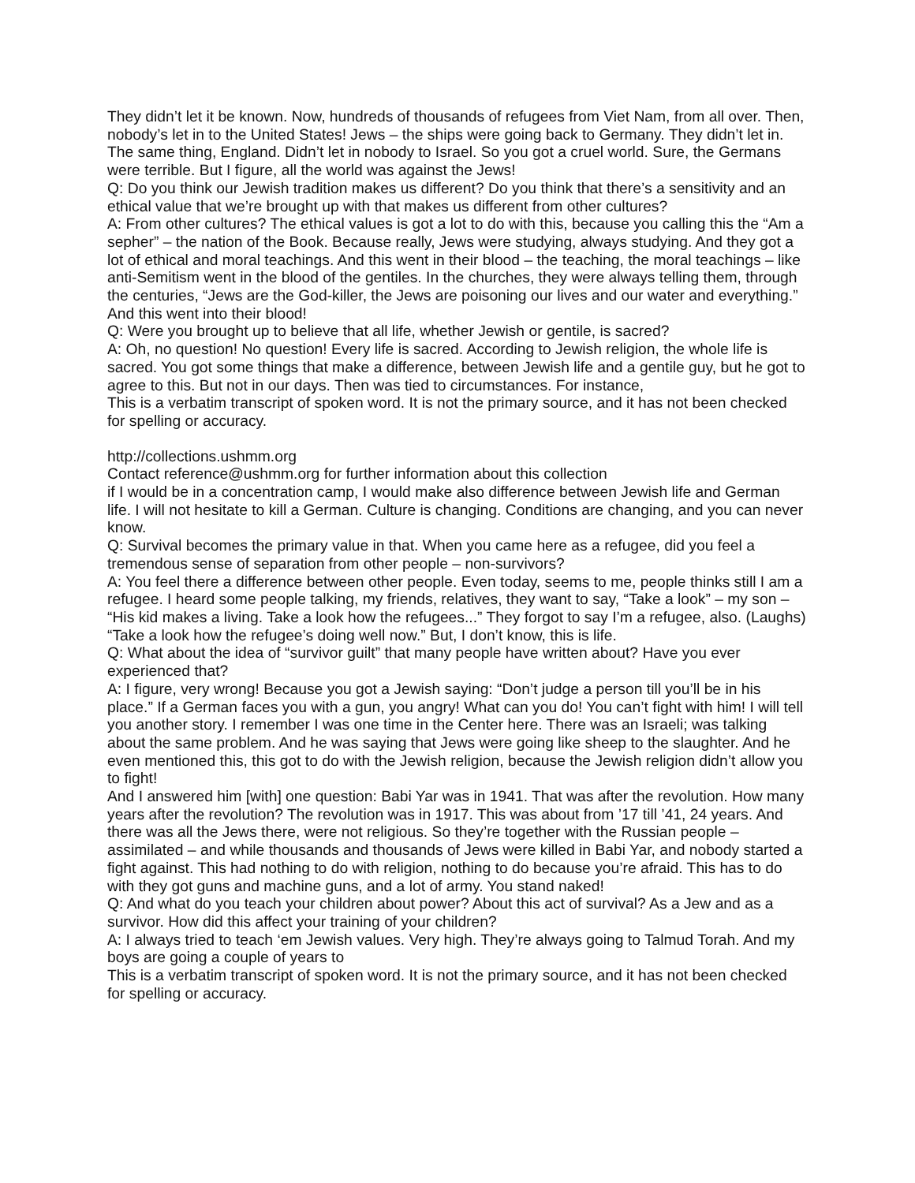They didn’t let it be known. Now, hundreds of thousands of refugees from Viet Nam, from all over. Then, nobody’s let in to the United States! Jews – the ships were going back to Germany. They didn’t let in. The same thing, England. Didn’t let in nobody to Israel. So you got a cruel world. Sure, the Germans were terrible. But I figure, all the world was against the Jews!
Q: Do you think our Jewish tradition makes us different? Do you think that there’s a sensitivity and an ethical value that we’re brought up with that makes us different from other cultures?
A: From other cultures? The ethical values is got a lot to do with this, because you calling this the “Am a sepher” – the nation of the Book. Because really, Jews were studying, always studying. And they got a lot of ethical and moral teachings. And this went in their blood – the teaching, the moral teachings – like anti-Semitism went in the blood of the gentiles. In the churches, they were always telling them, through the centuries, “Jews are the God-killer, the Jews are poisoning our lives and our water and everything.” And this went into their blood!
Q: Were you brought up to believe that all life, whether Jewish or gentile, is sacred?
A: Oh, no question! No question! Every life is sacred. According to Jewish religion, the whole life is sacred. You got some things that make a difference, between Jewish life and a gentile guy, but he got to agree to this. But not in our days. Then was tied to circumstances. For instance,
This is a verbatim transcript of spoken word. It is not the primary source, and it has not been checked for spelling or accuracy.
http://collections.ushmm.org
Contact reference@ushmm.org for further information about this collection
if I would be in a concentration camp, I would make also difference between Jewish life and German life. I will not hesitate to kill a German. Culture is changing. Conditions are changing, and you can never know.
Q: Survival becomes the primary value in that. When you came here as a refugee, did you feel a tremendous sense of separation from other people – non-survivors?
A: You feel there a difference between other people. Even today, seems to me, people thinks still I am a refugee. I heard some people talking, my friends, relatives, they want to say, “Take a look” – my son – “His kid makes a living. Take a look how the refugees...” They forgot to say I’m a refugee, also. (Laughs) “Take a look how the refugee’s doing well now.” But, I don’t know, this is life.
Q: What about the idea of “survivor guilt” that many people have written about? Have you ever experienced that?
A: I figure, very wrong! Because you got a Jewish saying: “Don’t judge a person till you’ll be in his place.” If a German faces you with a gun, you angry! What can you do! You can’t fight with him! I will tell you another story. I remember I was one time in the Center here. There was an Israeli; was talking about the same problem. And he was saying that Jews were going like sheep to the slaughter. And he even mentioned this, this got to do with the Jewish religion, because the Jewish religion didn’t allow you to fight!
And I answered him [with] one question: Babi Yar was in 1941. That was after the revolution. How many years after the revolution? The revolution was in 1917. This was about from ’17 till ’41, 24 years. And there was all the Jews there, were not religious. So they’re together with the Russian people – assimilated – and while thousands and thousands of Jews were killed in Babi Yar, and nobody started a fight against. This had nothing to do with religion, nothing to do because you’re afraid. This has to do with they got guns and machine guns, and a lot of army. You stand naked!
Q: And what do you teach your children about power? About this act of survival? As a Jew and as a survivor. How did this affect your training of your children?
A: I always tried to teach ‘em Jewish values. Very high. They’re always going to Talmud Torah. And my boys are going a couple of years to
This is a verbatim transcript of spoken word. It is not the primary source, and it has not been checked for spelling or accuracy.